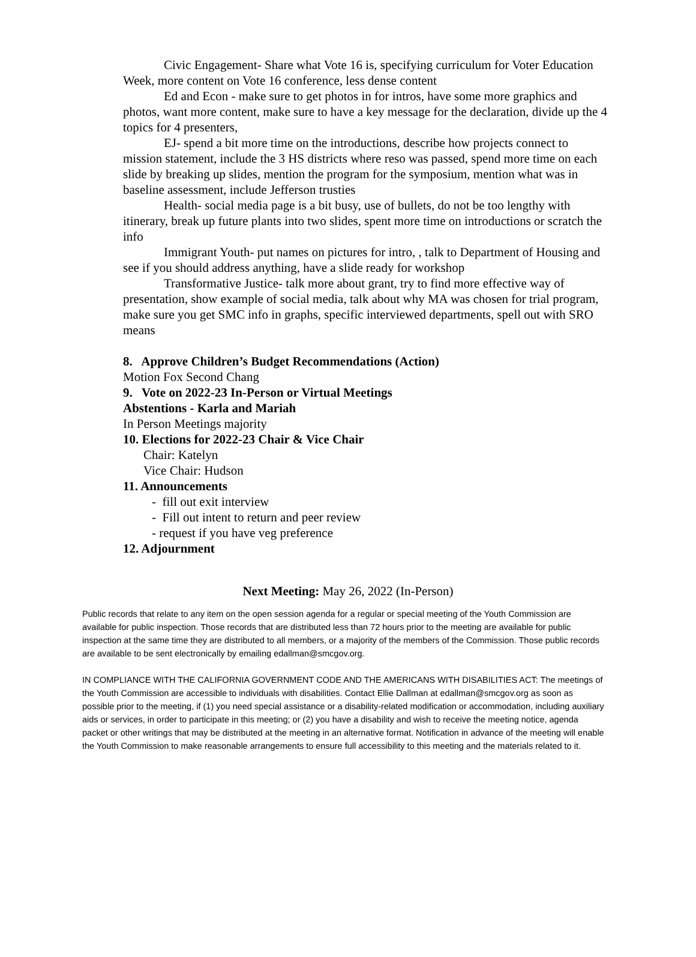Civic Engagement- Share what Vote 16 is, specifying curriculum for Voter Education Week, more content on Vote 16 conference, less dense content
Ed and Econ - make sure to get photos in for intros, have some more graphics and photos, want more content, make sure to have a key message for the declaration, divide up the 4 topics for 4 presenters,
EJ- spend a bit more time on the introductions, describe how projects connect to mission statement, include the 3 HS districts where reso was passed, spend more time on each slide by breaking up slides, mention the program for the symposium, mention what was in baseline assessment, include Jefferson trusties
Health- social media page is a bit busy, use of bullets, do not be too lengthy with itinerary, break up future plants into two slides, spent more time on introductions or scratch the info
Immigrant Youth- put names on pictures for intro, , talk to Department of Housing and see if you should address anything, have a slide ready for workshop
Transformative Justice- talk more about grant, try to find more effective way of presentation, show example of social media, talk about why MA was chosen for trial program, make sure you get SMC info in graphs, specific interviewed departments, spell out with SRO means
8. Approve Children’s Budget Recommendations (Action)
Motion Fox Second Chang
9. Vote on 2022-23 In-Person or Virtual Meetings
Abstentions - Karla and Mariah
In Person Meetings majority
10. Elections for 2022-23 Chair & Vice Chair
Chair: Katelyn
Vice Chair: Hudson
11. Announcements
- fill out exit interview
- Fill out intent to return and peer review
- request if you have veg preference
12. Adjournment
Next Meeting: May 26, 2022 (In-Person)
Public records that relate to any item on the open session agenda for a regular or special meeting of the Youth Commission are available for public inspection. Those records that are distributed less than 72 hours prior to the meeting are available for public inspection at the same time they are distributed to all members, or a majority of the members of the Commission. Those public records are available to be sent electronically by emailing edallman@smcgov.org.
IN COMPLIANCE WITH THE CALIFORNIA GOVERNMENT CODE AND THE AMERICANS WITH DISABILITIES ACT: The meetings of the Youth Commission are accessible to individuals with disabilities. Contact Ellie Dallman at edallman@smcgov.org as soon as possible prior to the meeting, if (1) you need special assistance or a disability-related modification or accommodation, including auxiliary aids or services, in order to participate in this meeting; or (2) you have a disability and wish to receive the meeting notice, agenda packet or other writings that may be distributed at the meeting in an alternative format. Notification in advance of the meeting will enable the Youth Commission to make reasonable arrangements to ensure full accessibility to this meeting and the materials related to it.